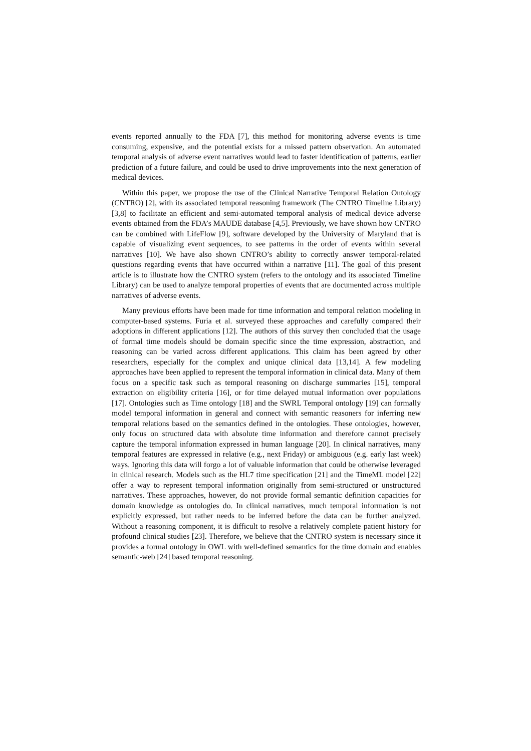events reported annually to the FDA [7], this method for monitoring adverse events is time consuming, expensive, and the potential exists for a missed pattern observation. An automated temporal analysis of adverse event narratives would lead to faster identification of patterns, earlier prediction of a future failure, and could be used to drive improvements into the next generation of medical devices.
Within this paper, we propose the use of the Clinical Narrative Temporal Relation Ontology (CNTRO) [2], with its associated temporal reasoning framework (The CNTRO Timeline Library) [3,8] to facilitate an efficient and semi-automated temporal analysis of medical device adverse events obtained from the FDA’s MAUDE database [4,5]. Previously, we have shown how CNTRO can be combined with LifeFlow [9], software developed by the University of Maryland that is capable of visualizing event sequences, to see patterns in the order of events within several narratives [10]. We have also shown CNTRO’s ability to correctly answer temporal-related questions regarding events that have occurred within a narrative [11]. The goal of this present article is to illustrate how the CNTRO system (refers to the ontology and its associated Timeline Library) can be used to analyze temporal properties of events that are documented across multiple narratives of adverse events.
Many previous efforts have been made for time information and temporal relation modeling in computer-based systems. Furia et al. surveyed these approaches and carefully compared their adoptions in different applications [12]. The authors of this survey then concluded that the usage of formal time models should be domain specific since the time expression, abstraction, and reasoning can be varied across different applications. This claim has been agreed by other researchers, especially for the complex and unique clinical data [13,14]. A few modeling approaches have been applied to represent the temporal information in clinical data. Many of them focus on a specific task such as temporal reasoning on discharge summaries [15], temporal extraction on eligibility criteria [16], or for time delayed mutual information over populations [17]. Ontologies such as Time ontology [18] and the SWRL Temporal ontology [19] can formally model temporal information in general and connect with semantic reasoners for inferring new temporal relations based on the semantics defined in the ontologies. These ontologies, however, only focus on structured data with absolute time information and therefore cannot precisely capture the temporal information expressed in human language [20]. In clinical narratives, many temporal features are expressed in relative (e.g., next Friday) or ambiguous (e.g. early last week) ways. Ignoring this data will forgo a lot of valuable information that could be otherwise leveraged in clinical research. Models such as the HL7 time specification [21] and the TimeML model [22] offer a way to represent temporal information originally from semi-structured or unstructured narratives. These approaches, however, do not provide formal semantic definition capacities for domain knowledge as ontologies do. In clinical narratives, much temporal information is not explicitly expressed, but rather needs to be inferred before the data can be further analyzed. Without a reasoning component, it is difficult to resolve a relatively complete patient history for profound clinical studies [23]. Therefore, we believe that the CNTRO system is necessary since it provides a formal ontology in OWL with well-defined semantics for the time domain and enables semantic-web [24] based temporal reasoning.